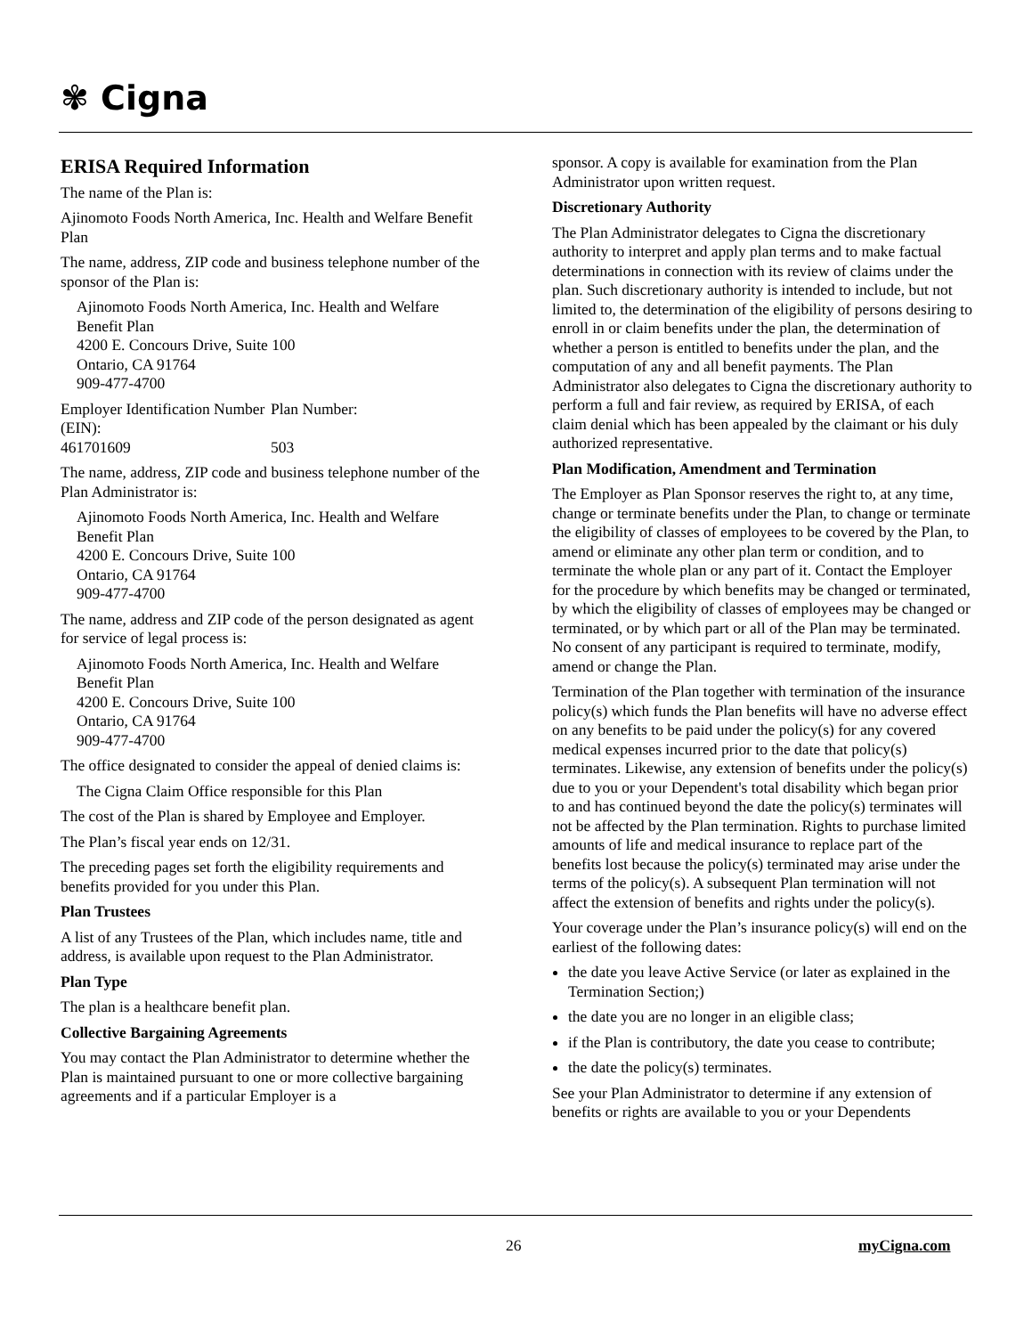✾ Cigna
ERISA Required Information
The name of the Plan is:
Ajinomoto Foods North America, Inc. Health and Welfare Benefit Plan
The name, address, ZIP code and business telephone number of the sponsor of the Plan is:
Ajinomoto Foods North America, Inc. Health and Welfare Benefit Plan
4200 E. Concours Drive, Suite 100
Ontario, CA 91764
909-477-4700
Employer Identification Number (EIN): Plan Number:
461701609 503
The name, address, ZIP code and business telephone number of the Plan Administrator is:
Ajinomoto Foods North America, Inc. Health and Welfare
Benefit Plan
4200 E. Concours Drive, Suite 100
Ontario, CA 91764
909-477-4700
The name, address and ZIP code of the person designated as agent for service of legal process is:
Ajinomoto Foods North America, Inc. Health and Welfare
Benefit Plan
4200 E. Concours Drive, Suite 100
Ontario, CA 91764
909-477-4700
The office designated to consider the appeal of denied claims is:
The Cigna Claim Office responsible for this Plan
The cost of the Plan is shared by Employee and Employer.
The Plan’s fiscal year ends on 12/31.
The preceding pages set forth the eligibility requirements and benefits provided for you under this Plan.
Plan Trustees
A list of any Trustees of the Plan, which includes name, title and address, is available upon request to the Plan Administrator.
Plan Type
The plan is a healthcare benefit plan.
Collective Bargaining Agreements
You may contact the Plan Administrator to determine whether the Plan is maintained pursuant to one or more collective bargaining agreements and if a particular Employer is a
sponsor. A copy is available for examination from the Plan Administrator upon written request.
Discretionary Authority
The Plan Administrator delegates to Cigna the discretionary authority to interpret and apply plan terms and to make factual determinations in connection with its review of claims under the plan. Such discretionary authority is intended to include, but not limited to, the determination of the eligibility of persons desiring to enroll in or claim benefits under the plan, the determination of whether a person is entitled to benefits under the plan, and the computation of any and all benefit payments. The Plan Administrator also delegates to Cigna the discretionary authority to perform a full and fair review, as required by ERISA, of each claim denial which has been appealed by the claimant or his duly authorized representative.
Plan Modification, Amendment and Termination
The Employer as Plan Sponsor reserves the right to, at any time, change or terminate benefits under the Plan, to change or terminate the eligibility of classes of employees to be covered by the Plan, to amend or eliminate any other plan term or condition, and to terminate the whole plan or any part of it. Contact the Employer for the procedure by which benefits may be changed or terminated, by which the eligibility of classes of employees may be changed or terminated, or by which part or all of the Plan may be terminated. No consent of any participant is required to terminate, modify, amend or change the Plan.
Termination of the Plan together with termination of the insurance policy(s) which funds the Plan benefits will have no adverse effect on any benefits to be paid under the policy(s) for any covered medical expenses incurred prior to the date that policy(s) terminates. Likewise, any extension of benefits under the policy(s) due to you or your Dependent's total disability which began prior to and has continued beyond the date the policy(s) terminates will not be affected by the Plan termination. Rights to purchase limited amounts of life and medical insurance to replace part of the benefits lost because the policy(s) terminated may arise under the terms of the policy(s). A subsequent Plan termination will not affect the extension of benefits and rights under the policy(s).
Your coverage under the Plan’s insurance policy(s) will end on the earliest of the following dates:
the date you leave Active Service (or later as explained in the Termination Section;)
the date you are no longer in an eligible class;
if the Plan is contributory, the date you cease to contribute;
the date the policy(s) terminates.
See your Plan Administrator to determine if any extension of benefits or rights are available to you or your Dependents
26 myCigna.com